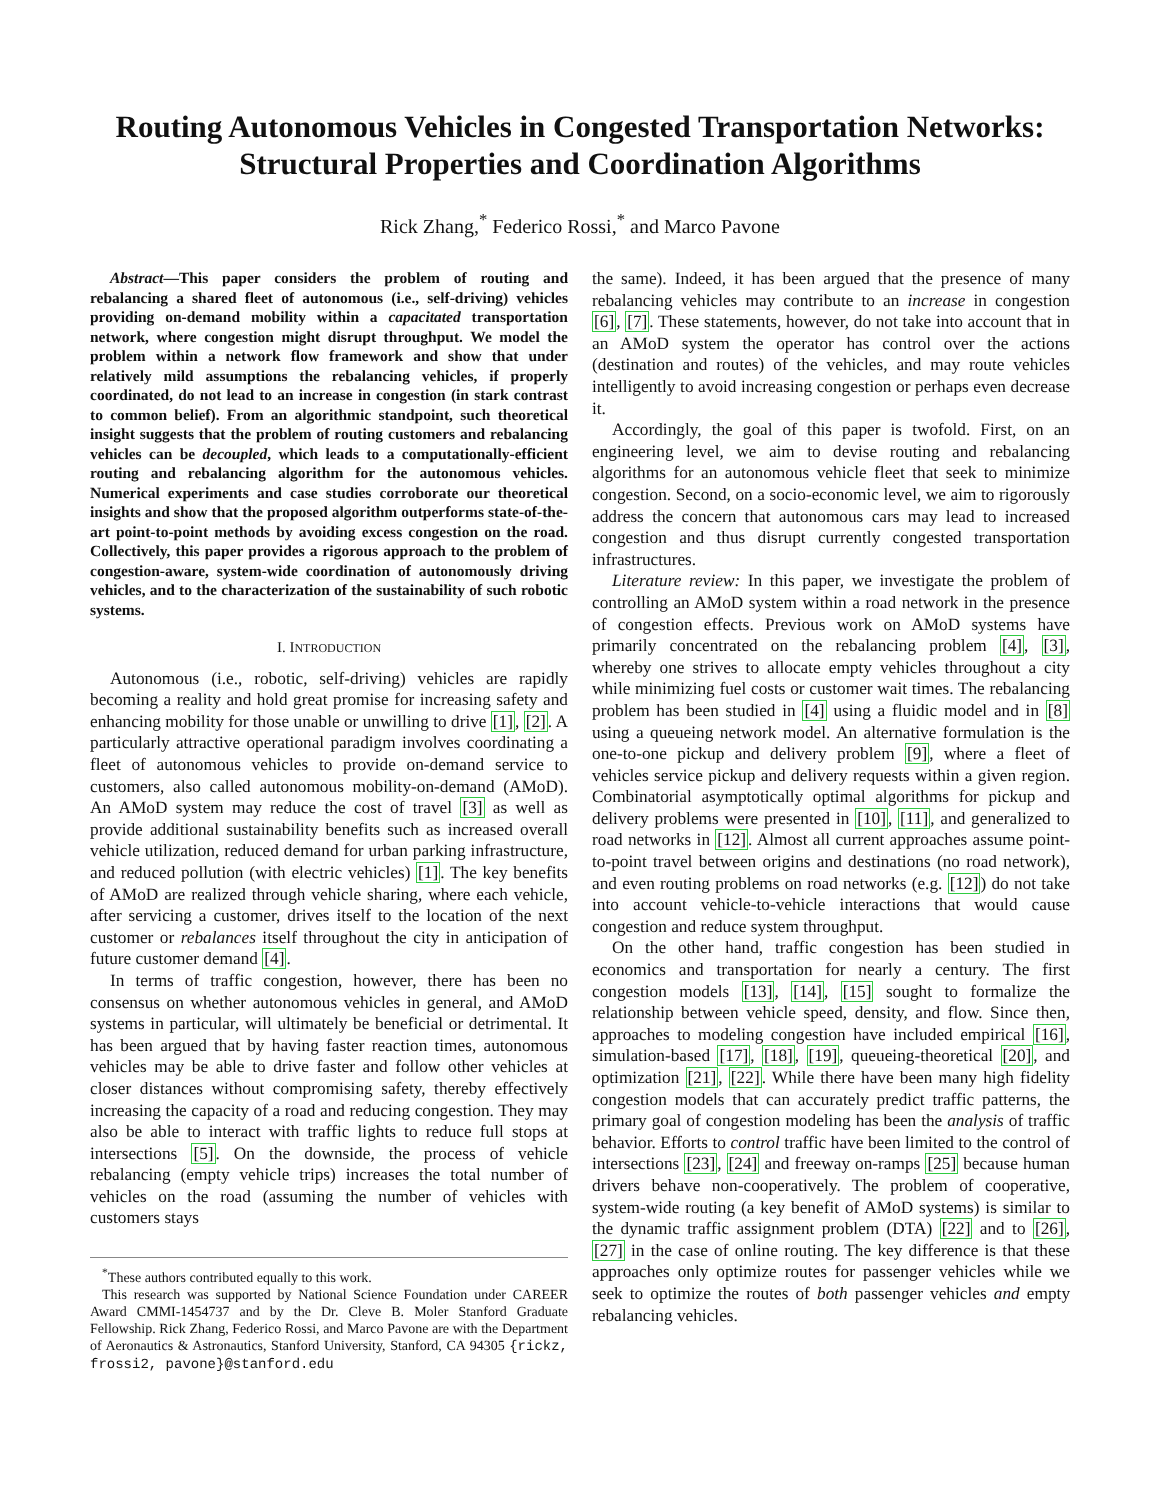Routing Autonomous Vehicles in Congested Transportation Networks: Structural Properties and Coordination Algorithms
Rick Zhang,<sup>*</sup> Federico Rossi,<sup>*</sup> and Marco Pavone
Abstract—This paper considers the problem of routing and rebalancing a shared fleet of autonomous (i.e., self-driving) vehicles providing on-demand mobility within a capacitated transportation network, where congestion might disrupt throughput. We model the problem within a network flow framework and show that under relatively mild assumptions the rebalancing vehicles, if properly coordinated, do not lead to an increase in congestion (in stark contrast to common belief). From an algorithmic standpoint, such theoretical insight suggests that the problem of routing customers and rebalancing vehicles can be decoupled, which leads to a computationally-efficient routing and rebalancing algorithm for the autonomous vehicles. Numerical experiments and case studies corroborate our theoretical insights and show that the proposed algorithm outperforms state-of-the-art point-to-point methods by avoiding excess congestion on the road. Collectively, this paper provides a rigorous approach to the problem of congestion-aware, system-wide coordination of autonomously driving vehicles, and to the characterization of the sustainability of such robotic systems.
I. INTRODUCTION
Autonomous (i.e., robotic, self-driving) vehicles are rapidly becoming a reality and hold great promise for increasing safety and enhancing mobility for those unable or unwilling to drive [1], [2]. A particularly attractive operational paradigm involves coordinating a fleet of autonomous vehicles to provide on-demand service to customers, also called autonomous mobility-on-demand (AMoD). An AMoD system may reduce the cost of travel [3] as well as provide additional sustainability benefits such as increased overall vehicle utilization, reduced demand for urban parking infrastructure, and reduced pollution (with electric vehicles) [1]. The key benefits of AMoD are realized through vehicle sharing, where each vehicle, after servicing a customer, drives itself to the location of the next customer or rebalances itself throughout the city in anticipation of future customer demand [4].
In terms of traffic congestion, however, there has been no consensus on whether autonomous vehicles in general, and AMoD systems in particular, will ultimately be beneficial or detrimental. It has been argued that by having faster reaction times, autonomous vehicles may be able to drive faster and follow other vehicles at closer distances without compromising safety, thereby effectively increasing the capacity of a road and reducing congestion. They may also be able to interact with traffic lights to reduce full stops at intersections [5]. On the downside, the process of vehicle rebalancing (empty vehicle trips) increases the total number of vehicles on the road (assuming the number of vehicles with customers stays
<sup>*</sup> These authors contributed equally to this work.
This research was supported by National Science Foundation under CAREER Award CMMI-1454737 and by the Dr. Cleve B. Moler Stanford Graduate Fellowship. Rick Zhang, Federico Rossi, and Marco Pavone are with the Department of Aeronautics & Astronautics, Stanford University, Stanford, CA 94305 {rickz, frossi2, pavone}@stanford.edu
the same). Indeed, it has been argued that the presence of many rebalancing vehicles may contribute to an increase in congestion [6], [7]. These statements, however, do not take into account that in an AMoD system the operator has control over the actions (destination and routes) of the vehicles, and may route vehicles intelligently to avoid increasing congestion or perhaps even decrease it.
Accordingly, the goal of this paper is twofold. First, on an engineering level, we aim to devise routing and rebalancing algorithms for an autonomous vehicle fleet that seek to minimize congestion. Second, on a socio-economic level, we aim to rigorously address the concern that autonomous cars may lead to increased congestion and thus disrupt currently congested transportation infrastructures.
Literature review: In this paper, we investigate the problem of controlling an AMoD system within a road network in the presence of congestion effects. Previous work on AMoD systems have primarily concentrated on the rebalancing problem [4], [3], whereby one strives to allocate empty vehicles throughout a city while minimizing fuel costs or customer wait times. The rebalancing problem has been studied in [4] using a fluidic model and in [8] using a queueing network model. An alternative formulation is the one-to-one pickup and delivery problem [9], where a fleet of vehicles service pickup and delivery requests within a given region. Combinatorial asymptotically optimal algorithms for pickup and delivery problems were presented in [10], [11], and generalized to road networks in [12]. Almost all current approaches assume point-to-point travel between origins and destinations (no road network), and even routing problems on road networks (e.g. [12]) do not take into account vehicle-to-vehicle interactions that would cause congestion and reduce system throughput.
On the other hand, traffic congestion has been studied in economics and transportation for nearly a century. The first congestion models [13], [14], [15] sought to formalize the relationship between vehicle speed, density, and flow. Since then, approaches to modeling congestion have included empirical [16], simulation-based [17], [18], [19], queueing-theoretical [20], and optimization [21], [22]. While there have been many high fidelity congestion models that can accurately predict traffic patterns, the primary goal of congestion modeling has been the analysis of traffic behavior. Efforts to control traffic have been limited to the control of intersections [23], [24] and freeway on-ramps [25] because human drivers behave non-cooperatively. The problem of cooperative, system-wide routing (a key benefit of AMoD systems) is similar to the dynamic traffic assignment problem (DTA) [22] and to [26], [27] in the case of online routing. The key difference is that these approaches only optimize routes for passenger vehicles while we seek to optimize the routes of both passenger vehicles and empty rebalancing vehicles.